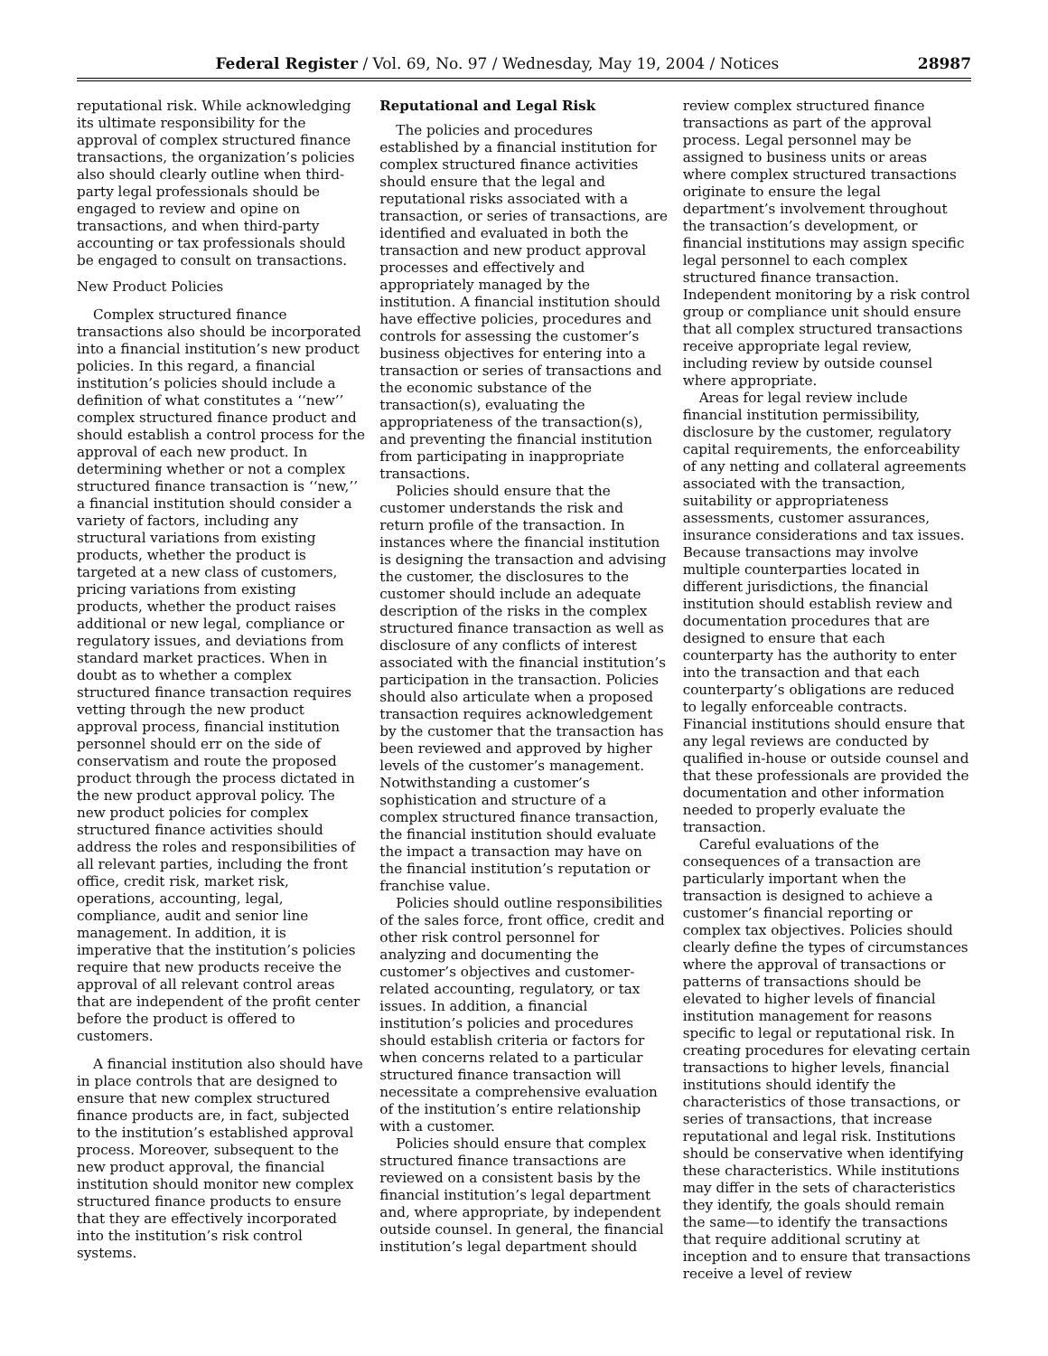Federal Register / Vol. 69, No. 97 / Wednesday, May 19, 2004 / Notices 28987
reputational risk. While acknowledging its ultimate responsibility for the approval of complex structured finance transactions, the organization’s policies also should clearly outline when third-party legal professionals should be engaged to review and opine on transactions, and when third-party accounting or tax professionals should be engaged to consult on transactions.
New Product Policies
Complex structured finance transactions also should be incorporated into a financial institution’s new product policies. In this regard, a financial institution’s policies should include a definition of what constitutes a ‘‘new’’ complex structured finance product and should establish a control process for the approval of each new product. In determining whether or not a complex structured finance transaction is ‘‘new,’’ a financial institution should consider a variety of factors, including any structural variations from existing products, whether the product is targeted at a new class of customers, pricing variations from existing products, whether the product raises additional or new legal, compliance or regulatory issues, and deviations from standard market practices. When in doubt as to whether a complex structured finance transaction requires vetting through the new product approval process, financial institution personnel should err on the side of conservatism and route the proposed product through the process dictated in the new product approval policy. The new product policies for complex structured finance activities should address the roles and responsibilities of all relevant parties, including the front office, credit risk, market risk, operations, accounting, legal, compliance, audit and senior line management. In addition, it is imperative that the institution’s policies require that new products receive the approval of all relevant control areas that are independent of the profit center before the product is offered to customers.
A financial institution also should have in place controls that are designed to ensure that new complex structured finance products are, in fact, subjected to the institution’s established approval process. Moreover, subsequent to the new product approval, the financial institution should monitor new complex structured finance products to ensure that they are effectively incorporated into the institution’s risk control systems.
Reputational and Legal Risk
The policies and procedures established by a financial institution for complex structured finance activities should ensure that the legal and reputational risks associated with a transaction, or series of transactions, are identified and evaluated in both the transaction and new product approval processes and effectively and appropriately managed by the institution. A financial institution should have effective policies, procedures and controls for assessing the customer’s business objectives for entering into a transaction or series of transactions and the economic substance of the transaction(s), evaluating the appropriateness of the transaction(s), and preventing the financial institution from participating in inappropriate transactions.
Policies should ensure that the customer understands the risk and return profile of the transaction. In instances where the financial institution is designing the transaction and advising the customer, the disclosures to the customer should include an adequate description of the risks in the complex structured finance transaction as well as disclosure of any conflicts of interest associated with the financial institution’s participation in the transaction. Policies should also articulate when a proposed transaction requires acknowledgement by the customer that the transaction has been reviewed and approved by higher levels of the customer’s management. Notwithstanding a customer’s sophistication and structure of a complex structured finance transaction, the financial institution should evaluate the impact a transaction may have on the financial institution’s reputation or franchise value.
Policies should outline responsibilities of the sales force, front office, credit and other risk control personnel for analyzing and documenting the customer’s objectives and customer-related accounting, regulatory, or tax issues. In addition, a financial institution’s policies and procedures should establish criteria or factors for when concerns related to a particular structured finance transaction will necessitate a comprehensive evaluation of the institution’s entire relationship with a customer.
Policies should ensure that complex structured finance transactions are reviewed on a consistent basis by the financial institution’s legal department and, where appropriate, by independent outside counsel. In general, the financial institution’s legal department should
review complex structured finance transactions as part of the approval process. Legal personnel may be assigned to business units or areas where complex structured transactions originate to ensure the legal department’s involvement throughout the transaction’s development, or financial institutions may assign specific legal personnel to each complex structured finance transaction. Independent monitoring by a risk control group or compliance unit should ensure that all complex structured transactions receive appropriate legal review, including review by outside counsel where appropriate.
Areas for legal review include financial institution permissibility, disclosure by the customer, regulatory capital requirements, the enforceability of any netting and collateral agreements associated with the transaction, suitability or appropriateness assessments, customer assurances, insurance considerations and tax issues. Because transactions may involve multiple counterparties located in different jurisdictions, the financial institution should establish review and documentation procedures that are designed to ensure that each counterparty has the authority to enter into the transaction and that each counterparty’s obligations are reduced to legally enforceable contracts. Financial institutions should ensure that any legal reviews are conducted by qualified in-house or outside counsel and that these professionals are provided the documentation and other information needed to properly evaluate the transaction.
Careful evaluations of the consequences of a transaction are particularly important when the transaction is designed to achieve a customer’s financial reporting or complex tax objectives. Policies should clearly define the types of circumstances where the approval of transactions or patterns of transactions should be elevated to higher levels of financial institution management for reasons specific to legal or reputational risk. In creating procedures for elevating certain transactions to higher levels, financial institutions should identify the characteristics of those transactions, or series of transactions, that increase reputational and legal risk. Institutions should be conservative when identifying these characteristics. While institutions may differ in the sets of characteristics they identify, the goals should remain the same—to identify the transactions that require additional scrutiny at inception and to ensure that transactions receive a level of review